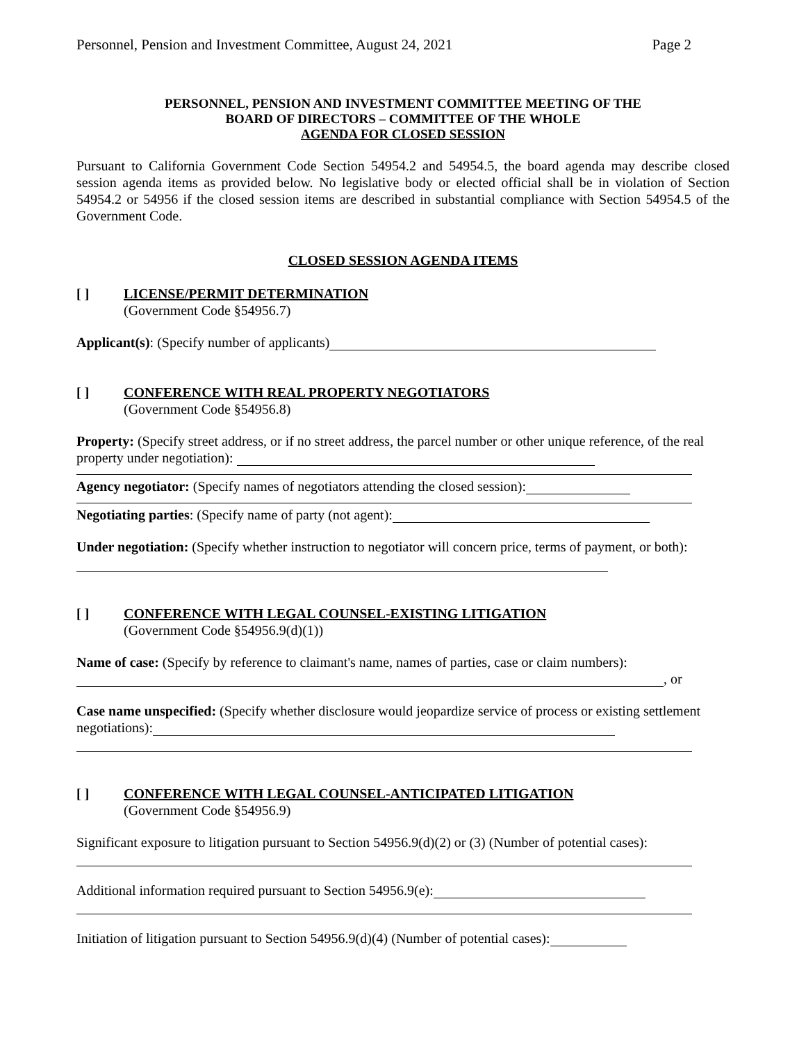Personnel, Pension and Investment Committee, August 24, 2021 Page 2
PERSONNEL, PENSION AND INVESTMENT COMMITTEE MEETING OF THE
BOARD OF DIRECTORS – COMMITTEE OF THE WHOLE
AGENDA FOR CLOSED SESSION
Pursuant to California Government Code Section 54954.2 and 54954.5, the board agenda may describe closed session agenda items as provided below. No legislative body or elected official shall be in violation of Section 54954.2 or 54956 if the closed session items are described in substantial compliance with Section 54954.5 of the Government Code.
CLOSED SESSION AGENDA ITEMS
[ ] LICENSE/PERMIT DETERMINATION
(Government Code §54956.7)
Applicant(s): (Specify number of applicants)
[ ] CONFERENCE WITH REAL PROPERTY NEGOTIATORS
(Government Code §54956.8)
Property: (Specify street address, or if no street address, the parcel number or other unique reference, of the real property under negotiation):
Agency negotiator: (Specify names of negotiators attending the closed session):
Negotiating parties: (Specify name of party (not agent):
Under negotiation: (Specify whether instruction to negotiator will concern price, terms of payment, or both):
[ ] CONFERENCE WITH LEGAL COUNSEL-EXISTING LITIGATION
(Government Code §54956.9(d)(1))
Name of case: (Specify by reference to claimant's name, names of parties, case or claim numbers):
, or
Case name unspecified: (Specify whether disclosure would jeopardize service of process or existing settlement negotiations):
[ ] CONFERENCE WITH LEGAL COUNSEL-ANTICIPATED LITIGATION
(Government Code §54956.9)
Significant exposure to litigation pursuant to Section 54956.9(d)(2) or (3) (Number of potential cases):
Additional information required pursuant to Section 54956.9(e):
Initiation of litigation pursuant to Section 54956.9(d)(4) (Number of potential cases):